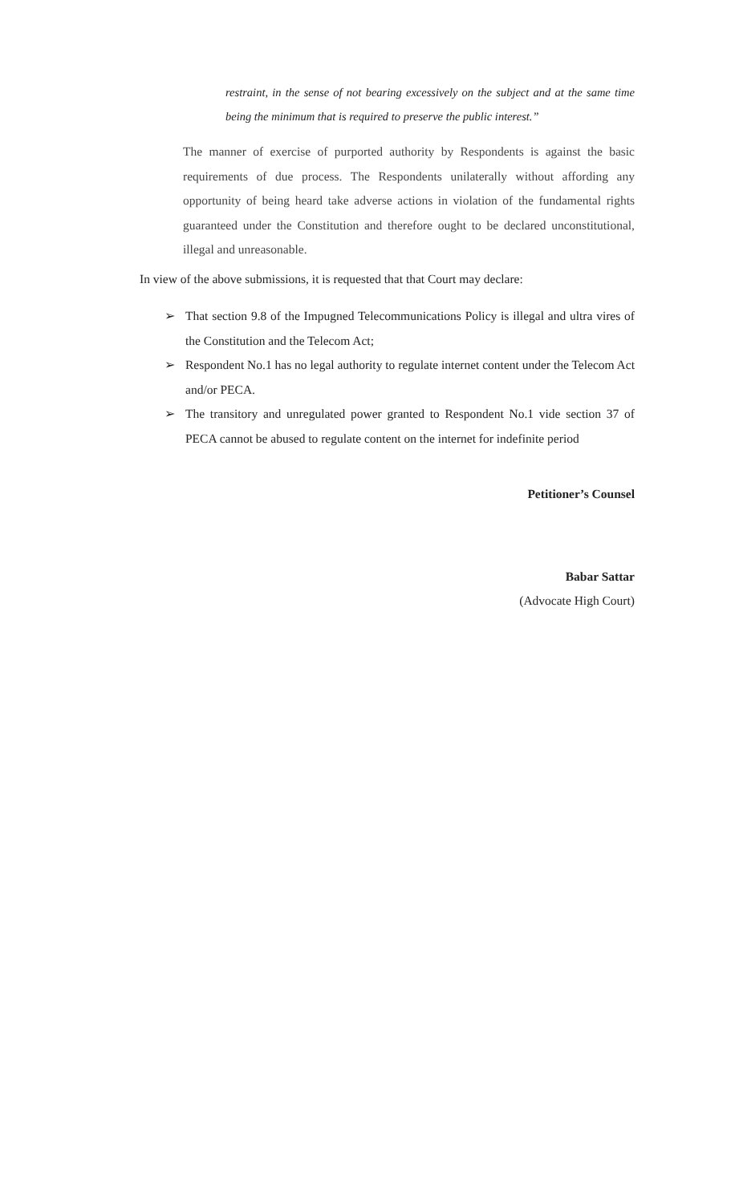restraint, in the sense of not bearing excessively on the subject and at the same time being the minimum that is required to preserve the public interest.”
The manner of exercise of purported authority by Respondents is against the basic requirements of due process. The Respondents unilaterally without affording any opportunity of being heard take adverse actions in violation of the fundamental rights guaranteed under the Constitution and therefore ought to be declared unconstitutional, illegal and unreasonable.
In view of the above submissions, it is requested that that Court may declare:
➢ That section 9.8 of the Impugned Telecommunications Policy is illegal and ultra vires of the Constitution and the Telecom Act;
➢ Respondent No.1 has no legal authority to regulate internet content under the Telecom Act and/or PECA.
➢ The transitory and unregulated power granted to Respondent No.1 vide section 37 of PECA cannot be abused to regulate content on the internet for indefinite period
Petitioner’s Counsel
Babar Sattar
(Advocate High Court)